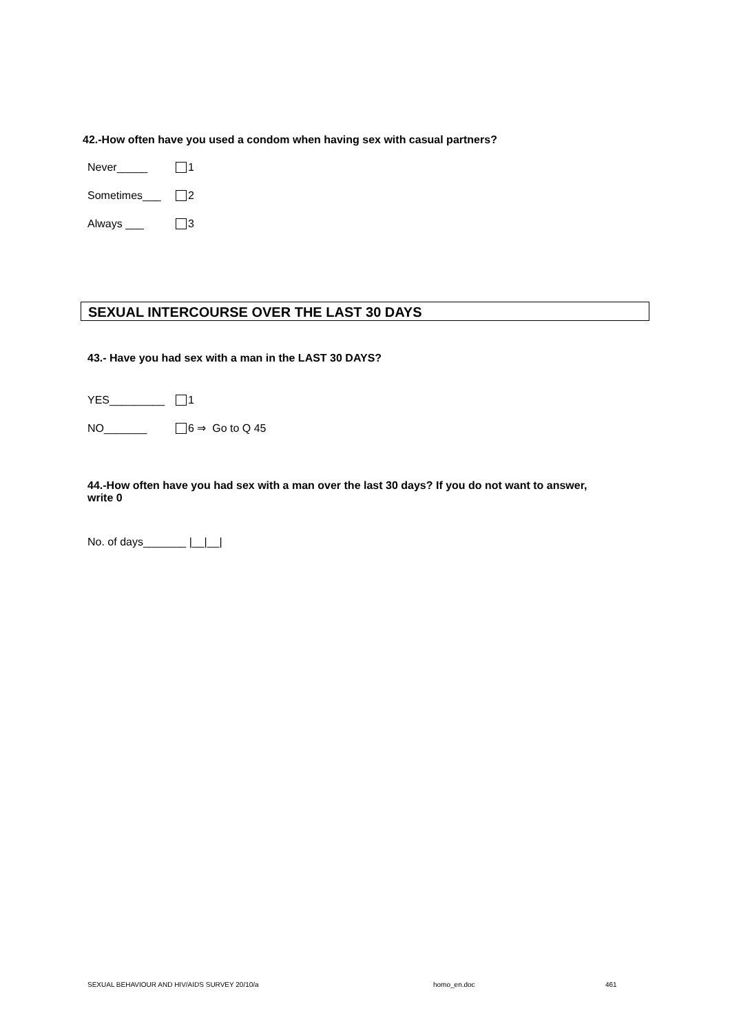42.-How often have you used a condom when having sex with casual partners?
Never_____ 1
Sometimes___ 2
Always ___ 3
SEXUAL INTERCOURSE OVER THE LAST 30 DAYS
43.- Have you had sex with a man in the LAST 30 DAYS?
YES_________ 1
NO_______ 6 ⇒ Go to Q 45
44.-How often have you had sex with a man over the last 30 days? If you do not want to answer, write 0
No. of days_______ |__|__|
SEXUAL BEHAVIOUR AND HIV/AIDS SURVEY 20/10/a homo_en.doc 461